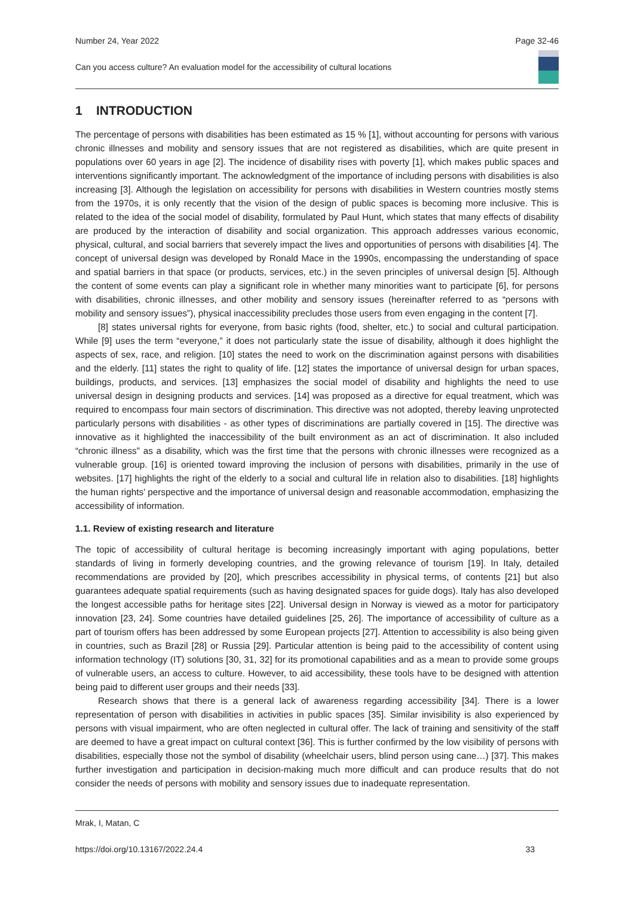Number 24, Year 2022 Page 32-46
Can you access culture? An evaluation model for the accessibility of cultural locations
1 INTRODUCTION
The percentage of persons with disabilities has been estimated as 15 % [1], without accounting for persons with various chronic illnesses and mobility and sensory issues that are not registered as disabilities, which are quite present in populations over 60 years in age [2]. The incidence of disability rises with poverty [1], which makes public spaces and interventions significantly important. The acknowledgment of the importance of including persons with disabilities is also increasing [3]. Although the legislation on accessibility for persons with disabilities in Western countries mostly stems from the 1970s, it is only recently that the vision of the design of public spaces is becoming more inclusive. This is related to the idea of the social model of disability, formulated by Paul Hunt, which states that many effects of disability are produced by the interaction of disability and social organization. This approach addresses various economic, physical, cultural, and social barriers that severely impact the lives and opportunities of persons with disabilities [4]. The concept of universal design was developed by Ronald Mace in the 1990s, encompassing the understanding of space and spatial barriers in that space (or products, services, etc.) in the seven principles of universal design [5]. Although the content of some events can play a significant role in whether many minorities want to participate [6], for persons with disabilities, chronic illnesses, and other mobility and sensory issues (hereinafter referred to as “persons with mobility and sensory issues”), physical inaccessibility precludes those users from even engaging in the content [7].
[8] states universal rights for everyone, from basic rights (food, shelter, etc.) to social and cultural participation. While [9] uses the term “everyone,” it does not particularly state the issue of disability, although it does highlight the aspects of sex, race, and religion. [10] states the need to work on the discrimination against persons with disabilities and the elderly. [11] states the right to quality of life. [12] states the importance of universal design for urban spaces, buildings, products, and services. [13] emphasizes the social model of disability and highlights the need to use universal design in designing products and services. [14] was proposed as a directive for equal treatment, which was required to encompass four main sectors of discrimination. This directive was not adopted, thereby leaving unprotected particularly persons with disabilities - as other types of discriminations are partially covered in [15]. The directive was innovative as it highlighted the inaccessibility of the built environment as an act of discrimination. It also included “chronic illness” as a disability, which was the first time that the persons with chronic illnesses were recognized as a vulnerable group. [16] is oriented toward improving the inclusion of persons with disabilities, primarily in the use of websites. [17] highlights the right of the elderly to a social and cultural life in relation also to disabilities. [18] highlights the human rights’ perspective and the importance of universal design and reasonable accommodation, emphasizing the accessibility of information.
1.1. Review of existing research and literature
The topic of accessibility of cultural heritage is becoming increasingly important with aging populations, better standards of living in formerly developing countries, and the growing relevance of tourism [19]. In Italy, detailed recommendations are provided by [20], which prescribes accessibility in physical terms, of contents [21] but also guarantees adequate spatial requirements (such as having designated spaces for guide dogs). Italy has also developed the longest accessible paths for heritage sites [22]. Universal design in Norway is viewed as a motor for participatory innovation [23, 24]. Some countries have detailed guidelines [25, 26]. The importance of accessibility of culture as a part of tourism offers has been addressed by some European projects [27]. Attention to accessibility is also being given in countries, such as Brazil [28] or Russia [29]. Particular attention is being paid to the accessibility of content using information technology (IT) solutions [30, 31, 32] for its promotional capabilities and as a mean to provide some groups of vulnerable users, an access to culture. However, to aid accessibility, these tools have to be designed with attention being paid to different user groups and their needs [33].
Research shows that there is a general lack of awareness regarding accessibility [34]. There is a lower representation of person with disabilities in activities in public spaces [35]. Similar invisibility is also experienced by persons with visual impairment, who are often neglected in cultural offer. The lack of training and sensitivity of the staff are deemed to have a great impact on cultural context [36]. This is further confirmed by the low visibility of persons with disabilities, especially those not the symbol of disability (wheelchair users, blind person using cane…) [37]. This makes further investigation and participation in decision-making much more difficult and can produce results that do not consider the needs of persons with mobility and sensory issues due to inadequate representation.
Mrak, I, Matan, C
https://doi.org/10.13167/2022.24.4 33